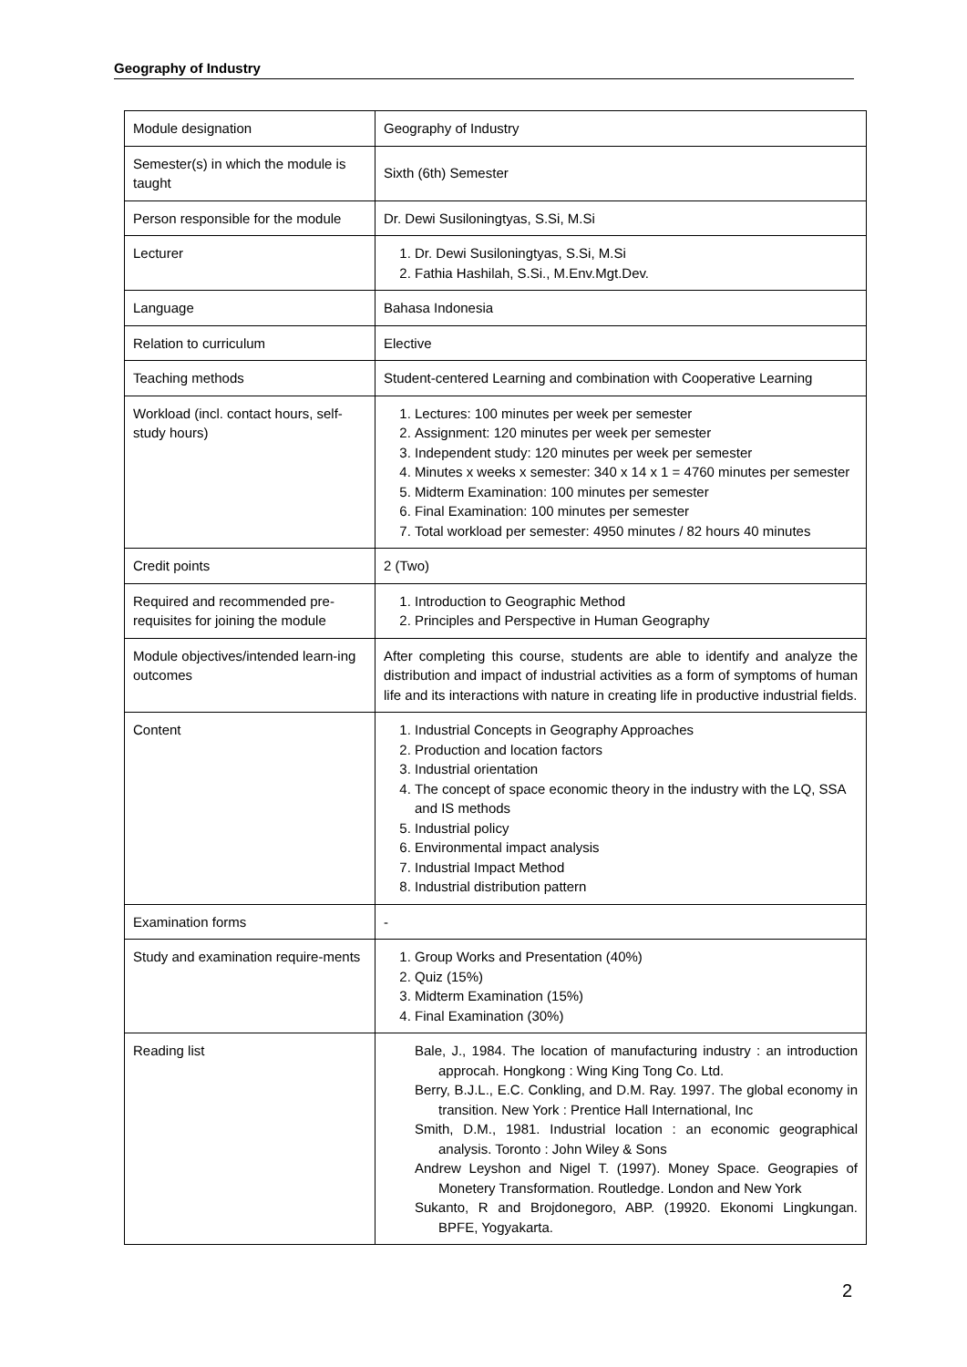Geography of Industry
| Module designation | Geography of Industry |
| Semester(s) in which the module is taught | Sixth (6th) Semester |
| Person responsible for the module | Dr. Dewi Susiloningtyas, S.Si, M.Si |
| Lecturer | 1. Dr. Dewi Susiloningtyas, S.Si, M.Si 2. Fathia Hashilah, S.Si., M.Env.Mgt.Dev. |
| Language | Bahasa Indonesia |
| Relation to curriculum | Elective |
| Teaching methods | Student-centered Learning and combination with Cooperative Learning |
| Workload (incl. contact hours, self-study hours) | 1. Lectures: 100 minutes per week per semester 2. Assignment: 120 minutes per week per semester 3. Independent study: 120 minutes per week per semester 4. Minutes x weeks x semester: 340 x 14 x 1 = 4760 minutes per semester 5. Midterm Examination: 100 minutes per semester 6. Final Examination: 100 minutes per semester 7. Total workload per semester: 4950 minutes / 82 hours 40 minutes |
| Credit points | 2 (Two) |
| Required and recommended pre-requisites for joining the module | 1. Introduction to Geographic Method 2. Principles and Perspective in Human Geography |
| Module objectives/intended learn-ing outcomes | After completing this course, students are able to identify and analyze the distribution and impact of industrial activities as a form of symptoms of human life and its interactions with nature in creating life in productive industrial fields. |
| Content | 1. Industrial Concepts in Geography Approaches 2. Production and location factors 3. Industrial orientation 4. The concept of space economic theory in the industry with the LQ, SSA and IS methods 5. Industrial policy 6. Environmental impact analysis 7. Industrial Impact Method 8. Industrial distribution pattern |
| Examination forms | - |
| Study and examination require-ments | 1. Group Works and Presentation (40%) 2. Quiz (15%) 3. Midterm Examination (15%) 4. Final Examination (30%) |
| Reading list | Bale, J., 1984. The location of manufacturing industry : an introduction approcah. Hongkong : Wing King Tong Co. Ltd. Berry, B.J.L., E.C. Conkling, and D.M. Ray. 1997. The global economy in transition. New York : Prentice Hall International, Inc Smith, D.M., 1981. Industrial location : an economic geographical analysis. Toronto : John Wiley & Sons Andrew Leyshon and Nigel T. (1997). Money Space. Geograpies of Monetery Transformation. Routledge. London and New York Sukanto, R and Brojdonegoro, ABP. (19920. Ekonomi Lingkungan. BPFE, Yogyakarta. |
2